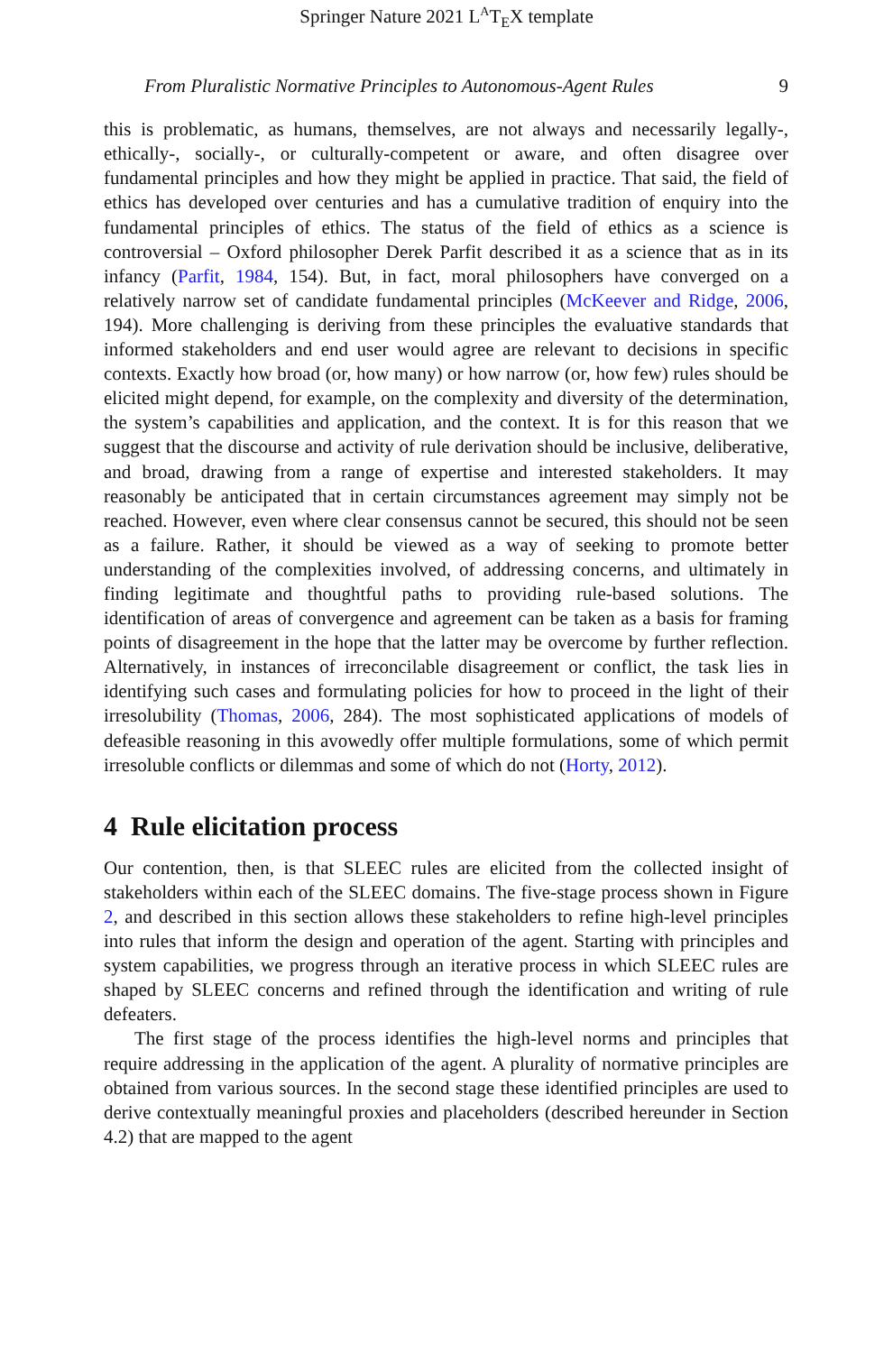Springer Nature 2021 L<sup>A</sup>T<sub>E</sub>X template
From Pluralistic Normative Principles to Autonomous-Agent Rules 9
this is problematic, as humans, themselves, are not always and necessarily legally-, ethically-, socially-, or culturally-competent or aware, and often disagree over fundamental principles and how they might be applied in practice. That said, the field of ethics has developed over centuries and has a cumulative tradition of enquiry into the fundamental principles of ethics. The status of the field of ethics as a science is controversial – Oxford philosopher Derek Parfit described it as a science that as in its infancy (Parfit, 1984, 154). But, in fact, moral philosophers have converged on a relatively narrow set of candidate fundamental principles (McKeever and Ridge, 2006, 194). More challenging is deriving from these principles the evaluative standards that informed stakeholders and end user would agree are relevant to decisions in specific contexts. Exactly how broad (or, how many) or how narrow (or, how few) rules should be elicited might depend, for example, on the complexity and diversity of the determination, the system’s capabilities and application, and the context. It is for this reason that we suggest that the discourse and activity of rule derivation should be inclusive, deliberative, and broad, drawing from a range of expertise and interested stakeholders. It may reasonably be anticipated that in certain circumstances agreement may simply not be reached. However, even where clear consensus cannot be secured, this should not be seen as a failure. Rather, it should be viewed as a way of seeking to promote better understanding of the complexities involved, of addressing concerns, and ultimately in finding legitimate and thoughtful paths to providing rule-based solutions. The identification of areas of convergence and agreement can be taken as a basis for framing points of disagreement in the hope that the latter may be overcome by further reflection. Alternatively, in instances of irreconcilable disagreement or conflict, the task lies in identifying such cases and formulating policies for how to proceed in the light of their irresolubility (Thomas, 2006, 284). The most sophisticated applications of models of defeasible reasoning in this avowedly offer multiple formulations, some of which permit irresoluble conflicts or dilemmas and some of which do not (Horty, 2012).
4 Rule elicitation process
Our contention, then, is that SLEEC rules are elicited from the collected insight of stakeholders within each of the SLEEC domains. The five-stage process shown in Figure 2, and described in this section allows these stakeholders to refine high-level principles into rules that inform the design and operation of the agent. Starting with principles and system capabilities, we progress through an iterative process in which SLEEC rules are shaped by SLEEC concerns and refined through the identification and writing of rule defeaters.
The first stage of the process identifies the high-level norms and principles that require addressing in the application of the agent. A plurality of normative principles are obtained from various sources. In the second stage these identified principles are used to derive contextually meaningful proxies and placeholders (described hereunder in Section 4.2) that are mapped to the agent